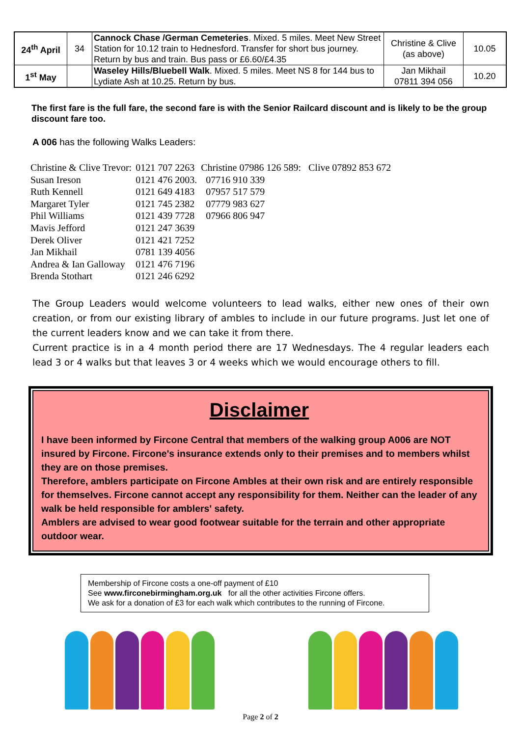| 24<sup>th</sup> April | 34 | Cannock Chase /German Cemeteries . Mixed. 5 miles. Meet New Street Station for 10.12 train to Hednesford. Transfer for short bus journey. Return by bus and train. Bus pass or £6.60/£4.35 | Christine & Clive (as above) | 10.05 |
| 1<sup>st</sup> May | | Waseley Hills/Bluebell Walk . Mixed. 5 miles. Meet NS 8 for 144 bus to Lydiate Ash at 10.25. Return by bus. | Jan Mikhail 07811 394 056 | 10.20 |
The first fare is the full fare, the second fare is with the Senior Railcard discount and is likely to be the group discount fare too.
A 006 has the following Walks Leaders:
| Christine & Clive Trevor: | 0121 707 2263 | Christine 07986 126 589: Clive 07892 853 672 |
| Susan Ireson | 0121 476 2003. | 07716 910 339 |
| Ruth Kennell | 0121 649 4183 | 07957 517 579 |
| Margaret Tyler | 0121 745 2382 | 07779 983 627 |
| Phil Williams | 0121 439 7728 | 07966 806 947 |
| Mavis Jefford | 0121 247 3639 | |
| Derek Oliver | 0121 421 7252 | |
| Jan Mikhail | 0781 139 4056 | |
| Andrea & Ian Galloway | 0121 476 7196 | |
| Brenda Stothart | 0121 246 6292 | |
The Group Leaders would welcome volunteers to lead walks, either new ones of their own creation, or from our existing library of ambles to include in our future programs. Just let one of the current leaders know and we can take it from there.
Current practice is in a 4 month period there are 17 Wednesdays. The 4 regular leaders each lead 3 or 4 walks but that leaves 3 or 4 weeks which we would encourage others to fill.
Disclaimer
I have been informed by Fircone Central that members of the walking group A006 are NOT insured by Fircone. Fircone's insurance extends only to their premises and to members whilst they are on those premises.
Therefore, amblers participate on Fircone Ambles at their own risk and are entirely responsible for themselves. Fircone cannot accept any responsibility for them. Neither can the leader of any walk be held responsible for amblers' safety.
Amblers are advised to wear good footwear suitable for the terrain and other appropriate outdoor wear.
Membership of Fircone costs a one-off payment of £10
See www.firconebirmingham.org.uk for all the other activities Fircone offers.
We ask for a donation of £3 for each walk which contributes to the running of Fircone.
Page 2 of 2